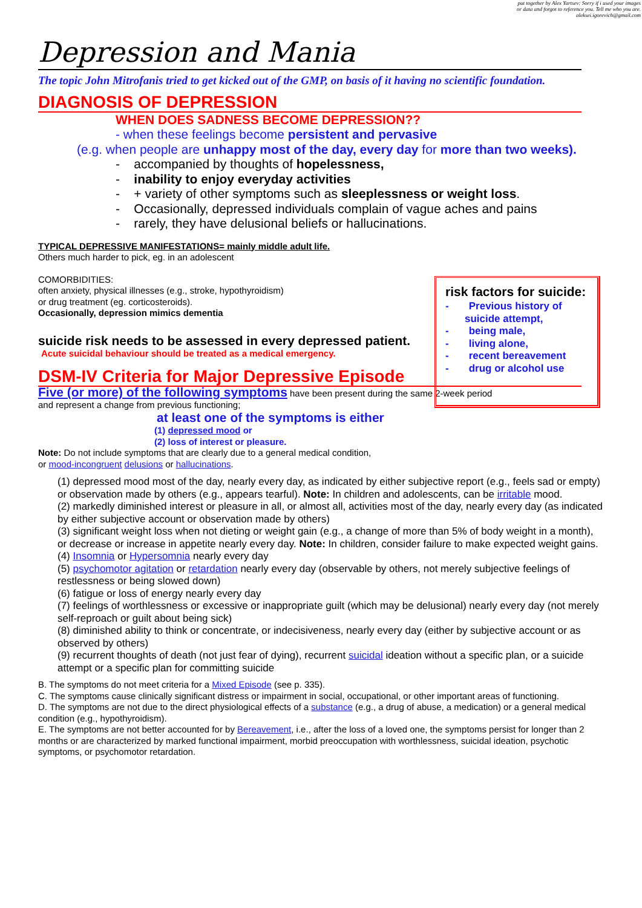put together by Alex Yartsev: Sorry if i used your images
or data and forgot to reference you. Tell me who you are.
aleksei.igorevich@gmail.com
Depression and Mania
The topic John Mitrofanis tried to get kicked out of the GMP, on basis of it having no scientific foundation.
DIAGNOSIS OF DEPRESSION
WHEN DOES SADNESS BECOME DEPRESSION??
- when these feelings become persistent and pervasive
(e.g. when people are unhappy most of the day, every day for more than two weeks).
- accompanied by thoughts of hopelessness,
- inability to enjoy everyday activities
- + variety of other symptoms such as sleeplessness or weight loss.
- Occasionally, depressed individuals complain of vague aches and pains
- rarely, they have delusional beliefs or hallucinations.
TYPICAL DEPRESSIVE MANIFESTATIONS= mainly middle adult life.
Others much harder to pick, eg. in an adolescent
COMORBIDITIES:
often anxiety, physical illnesses (e.g., stroke, hypothyroidism)
or drug treatment (eg. corticosteroids).
Occasionally, depression mimics dementia
suicide risk needs to be assessed in every depressed patient.
Acute suicidal behaviour should be treated as a medical emergency.
DSM-IV Criteria for Major Depressive Episode
Five (or more) of the following symptoms have been present during the same 2-week period
and represent a change from previous functioning;
at least one of the symptoms is either
(1) depressed mood or
(2) loss of interest or pleasure.
Note: Do not include symptoms that are clearly due to a general medical condition,
or mood-incongruent delusions or hallucinations.
(1) depressed mood most of the day, nearly every day, as indicated by either subjective report (e.g., feels sad or empty) or observation made by others (e.g., appears tearful). Note: In children and adolescents, can be irritable mood.
(2) markedly diminished interest or pleasure in all, or almost all, activities most of the day, nearly every day (as indicated by either subjective account or observation made by others)
(3) significant weight loss when not dieting or weight gain (e.g., a change of more than 5% of body weight in a month), or decrease or increase in appetite nearly every day. Note: In children, consider failure to make expected weight gains.
(4) Insomnia or Hypersomnia nearly every day
(5) psychomotor agitation or retardation nearly every day (observable by others, not merely subjective feelings of restlessness or being slowed down)
(6) fatigue or loss of energy nearly every day
(7) feelings of worthlessness or excessive or inappropriate guilt (which may be delusional) nearly every day (not merely self-reproach or guilt about being sick)
(8) diminished ability to think or concentrate, or indecisiveness, nearly every day (either by subjective account or as observed by others)
(9) recurrent thoughts of death (not just fear of dying), recurrent suicidal ideation without a specific plan, or a suicide attempt or a specific plan for committing suicide
B. The symptoms do not meet criteria for a Mixed Episode (see p. 335).
C. The symptoms cause clinically significant distress or impairment in social, occupational, or other important areas of functioning.
D. The symptoms are not due to the direct physiological effects of a substance (e.g., a drug of abuse, a medication) or a general medical condition (e.g., hypothyroidism).
E. The symptoms are not better accounted for by Bereavement, i.e., after the loss of a loved one, the symptoms persist for longer than 2 months or are characterized by marked functional impairment, morbid preoccupation with worthlessness, suicidal ideation, psychotic symptoms, or psychomotor retardation.
risk factors for suicide:
- Previous history of suicide attempt,
- being male,
- living alone,
- recent bereavement
- drug or alcohol use